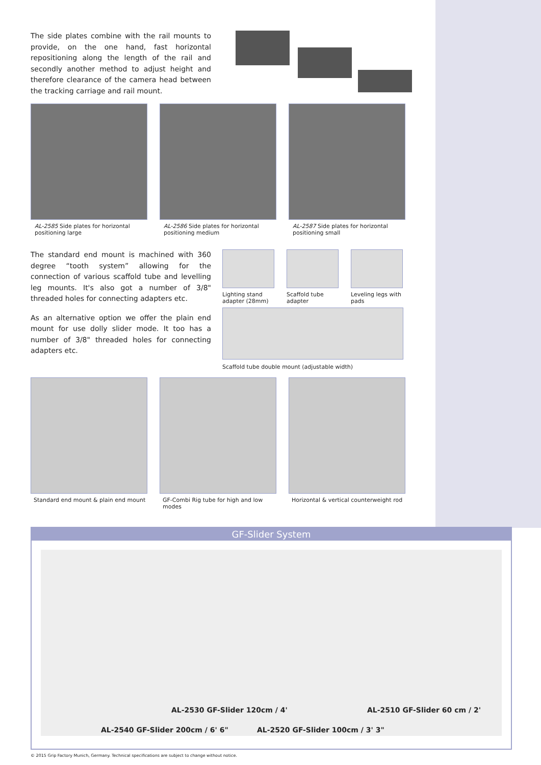The side plates combine with the rail mounts to provide, on the one hand, fast horizontal repositioning along the length of the rail and secondly another method to adjust height and therefore clearance of the camera head between the tracking carriage and rail mount.
AL-2585 Side plates for horizontal positioning large
AL-2586 Side plates for horizontal positioning medium
AL-2587 Side plates for horizontal positioning small
The standard end mount is machined with 360 degree “tooth system” allowing for the connection of various scaffold tube and levelling leg mounts. It's also got a number of 3/8" threaded holes for connecting adapters etc.
As an alternative option we offer the plain end mount for use dolly slider mode. It too has a number of 3/8" threaded holes for connecting adapters etc.
Lighting stand adapter (28mm)
Scaffold tube adapter
Leveling legs with pads
Scaffold tube double mount (adjustable width)
Standard end mount & plain end mount
GF-Combi Rig tube for high and low modes
Horizontal & vertical counterweight rod
GF-Slider System
AL-2530 GF-Slider 120cm / 4' AL-2510 GF-Slider 60 cm / 2'
AL-2540 GF-Slider 200cm / 6' 6" AL-2520 GF-Slider 100cm / 3' 3"
© 2015 Grip Factory Munich, Germany. Technical specifications are subject to change without notice.